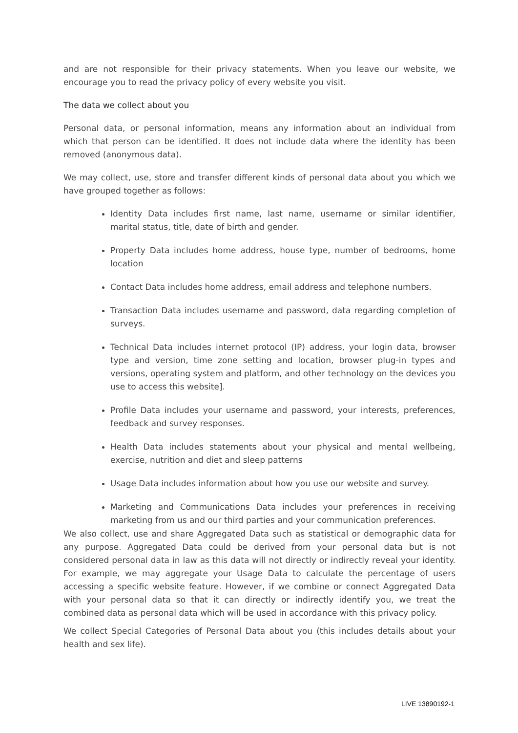and are not responsible for their privacy statements. When you leave our website, we encourage you to read the privacy policy of every website you visit.
The data we collect about you
Personal data, or personal information, means any information about an individual from which that person can be identified. It does not include data where the identity has been removed (anonymous data).
We may collect, use, store and transfer different kinds of personal data about you which we have grouped together as follows:
Identity Data includes first name, last name, username or similar identifier, marital status, title, date of birth and gender.
Property Data includes home address, house type, number of bedrooms, home location
Contact Data includes home address, email address and telephone numbers.
Transaction Data includes username and password, data regarding completion of surveys.
Technical Data includes internet protocol (IP) address, your login data, browser type and version, time zone setting and location, browser plug-in types and versions, operating system and platform, and other technology on the devices you use to access this website].
Profile Data includes your username and password, your interests, preferences, feedback and survey responses.
Health Data includes statements about your physical and mental wellbeing, exercise, nutrition and diet and sleep patterns
Usage Data includes information about how you use our website and survey.
Marketing and Communications Data includes your preferences in receiving marketing from us and our third parties and your communication preferences.
We also collect, use and share Aggregated Data such as statistical or demographic data for any purpose. Aggregated Data could be derived from your personal data but is not considered personal data in law as this data will not directly or indirectly reveal your identity. For example, we may aggregate your Usage Data to calculate the percentage of users accessing a specific website feature. However, if we combine or connect Aggregated Data with your personal data so that it can directly or indirectly identify you, we treat the combined data as personal data which will be used in accordance with this privacy policy.
We collect Special Categories of Personal Data about you (this includes details about your health and sex life).
LIVE 13890192-1